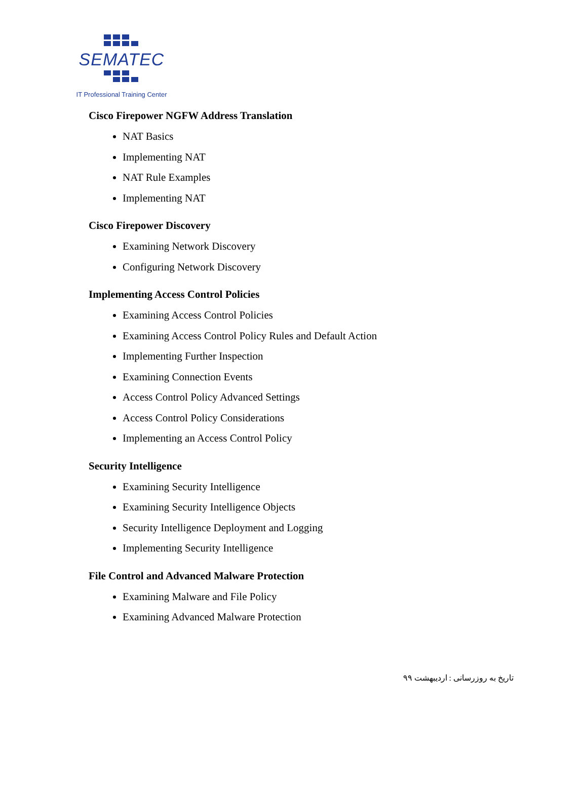SEMATEC
IT Professional Training Center
Cisco Firepower NGFW Address Translation
NAT Basics
Implementing NAT
NAT Rule Examples
Implementing NAT
Cisco Firepower Discovery
Examining Network Discovery
Configuring Network Discovery
Implementing Access Control Policies
Examining Access Control Policies
Examining Access Control Policy Rules and Default Action
Implementing Further Inspection
Examining Connection Events
Access Control Policy Advanced Settings
Access Control Policy Considerations
Implementing an Access Control Policy
Security Intelligence
Examining Security Intelligence
Examining Security Intelligence Objects
Security Intelligence Deployment and Logging
Implementing Security Intelligence
File Control and Advanced Malware Protection
Examining Malware and File Policy
Examining Advanced Malware Protection
تاریخ به روزرسانی : اردیبهشت ۹۹